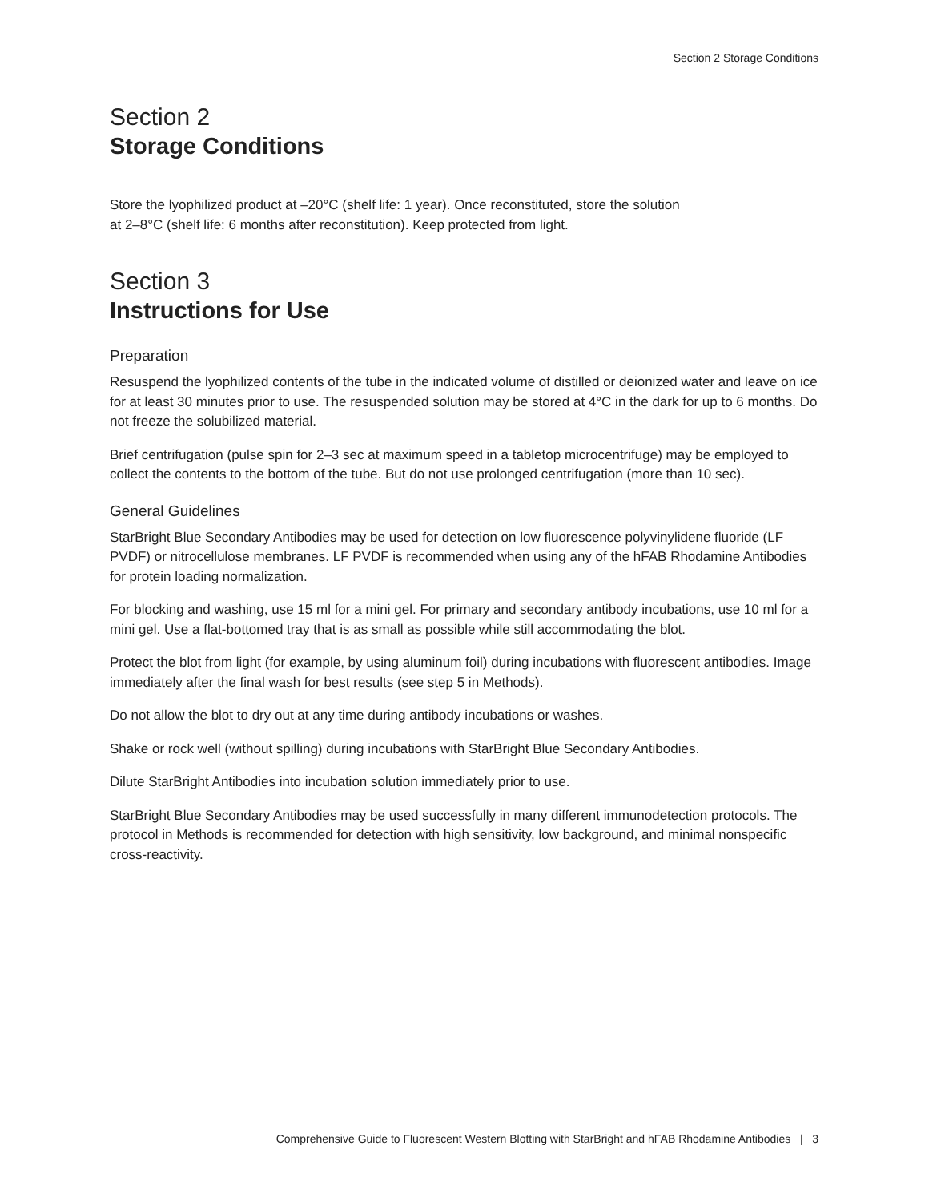Section 2 Storage Conditions
Section 2
Storage Conditions
Store the lyophilized product at –20°C (shelf life: 1 year). Once reconstituted, store the solution
at 2–8°C (shelf life: 6 months after reconstitution). Keep protected from light.
Section 3
Instructions for Use
Preparation
Resuspend the lyophilized contents of the tube in the indicated volume of distilled or deionized water and leave on ice for at least 30 minutes prior to use. The resuspended solution may be stored at 4°C in the dark for up to 6 months. Do not freeze the solubilized material.
Brief centrifugation (pulse spin for 2–3 sec at maximum speed in a tabletop microcentrifuge) may be employed to collect the contents to the bottom of the tube. But do not use prolonged centrifugation (more than 10 sec).
General Guidelines
StarBright Blue Secondary Antibodies may be used for detection on low fluorescence polyvinylidene fluoride (LF PVDF) or nitrocellulose membranes. LF PVDF is recommended when using any of the hFAB Rhodamine Antibodies for protein loading normalization.
For blocking and washing, use 15 ml for a mini gel. For primary and secondary antibody incubations, use 10 ml for a mini gel. Use a flat-bottomed tray that is as small as possible while still accommodating the blot.
Protect the blot from light (for example, by using aluminum foil) during incubations with fluorescent antibodies. Image immediately after the final wash for best results (see step 5 in Methods).
Do not allow the blot to dry out at any time during antibody incubations or washes.
Shake or rock well (without spilling) during incubations with StarBright Blue Secondary Antibodies.
Dilute StarBright Antibodies into incubation solution immediately prior to use.
StarBright Blue Secondary Antibodies may be used successfully in many different immunodetection protocols. The protocol in Methods is recommended for detection with high sensitivity, low background, and minimal nonspecific cross-reactivity.
Comprehensive Guide to Fluorescent Western Blotting with StarBright and hFAB Rhodamine Antibodies | 3